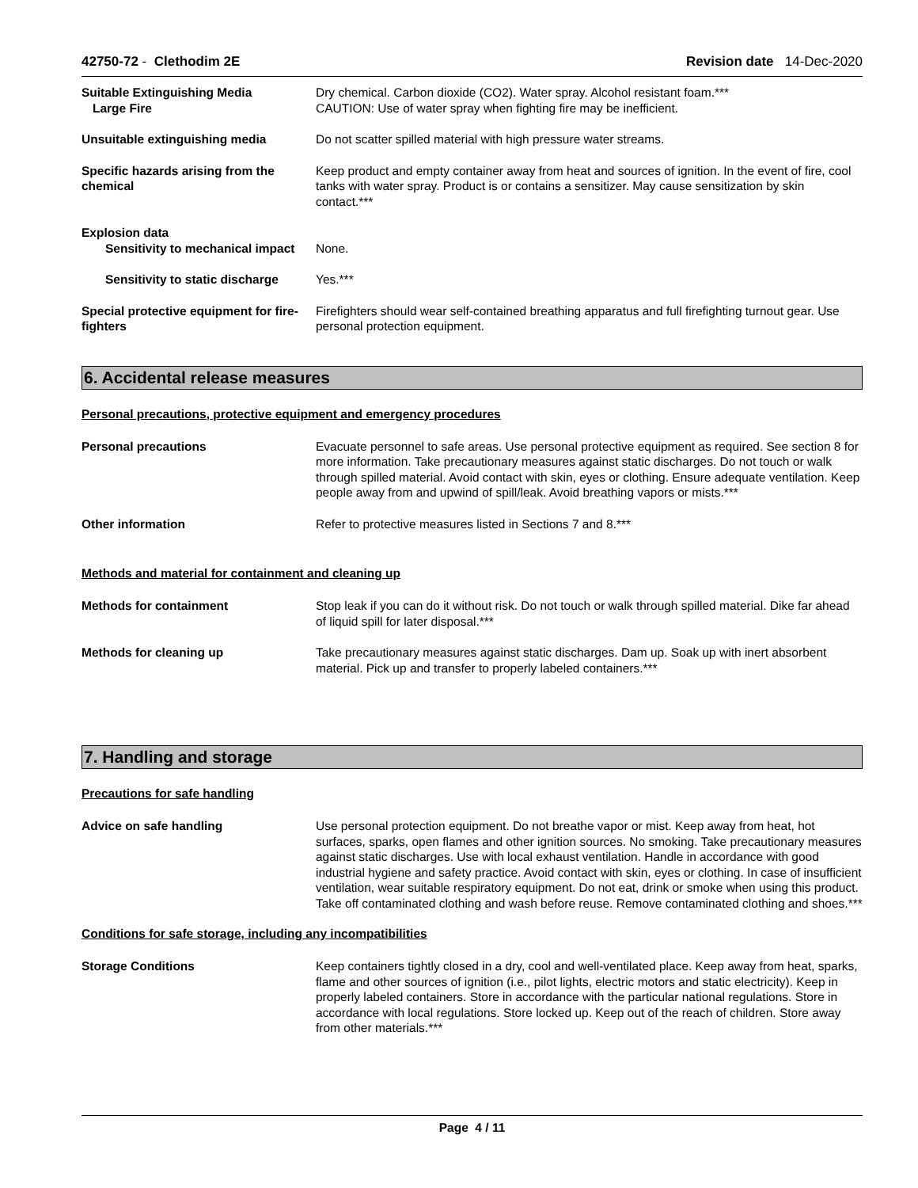42750-72 - Clethodim 2E Revision date 14-Dec-2020
Suitable Extinguishing Media
Large Fire
Dry chemical. Carbon dioxide (CO2). Water spray. Alcohol resistant foam.***
CAUTION: Use of water spray when fighting fire may be inefficient.
Unsuitable extinguishing media Do not scatter spilled material with high pressure water streams.
Specific hazards arising from the chemical
Keep product and empty container away from heat and sources of ignition. In the event of fire, cool tanks with water spray. Product is or contains a sensitizer. May cause sensitization by skin contact.***
Explosion data
Sensitivity to mechanical impact
None.
Sensitivity to static discharge
Yes.***
Special protective equipment for fire-fighters
Firefighters should wear self-contained breathing apparatus and full firefighting turnout gear. Use personal protection equipment.
6. Accidental release measures
Personal precautions, protective equipment and emergency procedures
Personal precautions Evacuate personnel to safe areas. Use personal protective equipment as required. See section 8 for more information. Take precautionary measures against static discharges. Do not touch or walk through spilled material. Avoid contact with skin, eyes or clothing. Ensure adequate ventilation. Keep people away from and upwind of spill/leak. Avoid breathing vapors or mists.***
Other information Refer to protective measures listed in Sections 7 and 8.***
Methods and material for containment and cleaning up
Methods for containment Stop leak if you can do it without risk. Do not touch or walk through spilled material. Dike far ahead of liquid spill for later disposal.***
Methods for cleaning up Take precautionary measures against static discharges. Dam up. Soak up with inert absorbent material. Pick up and transfer to properly labeled containers.***
7. Handling and storage
Precautions for safe handling
Advice on safe handling Use personal protection equipment. Do not breathe vapor or mist. Keep away from heat, hot surfaces, sparks, open flames and other ignition sources. No smoking. Take precautionary measures against static discharges. Use with local exhaust ventilation. Handle in accordance with good industrial hygiene and safety practice. Avoid contact with skin, eyes or clothing. In case of insufficient ventilation, wear suitable respiratory equipment. Do not eat, drink or smoke when using this product. Take off contaminated clothing and wash before reuse. Remove contaminated clothing and shoes.***
Conditions for safe storage, including any incompatibilities
Storage Conditions Keep containers tightly closed in a dry, cool and well-ventilated place. Keep away from heat, sparks, flame and other sources of ignition (i.e., pilot lights, electric motors and static electricity). Keep in properly labeled containers. Store in accordance with the particular national regulations. Store in accordance with local regulations. Store locked up. Keep out of the reach of children. Store away from other materials.***
Page 4 / 11